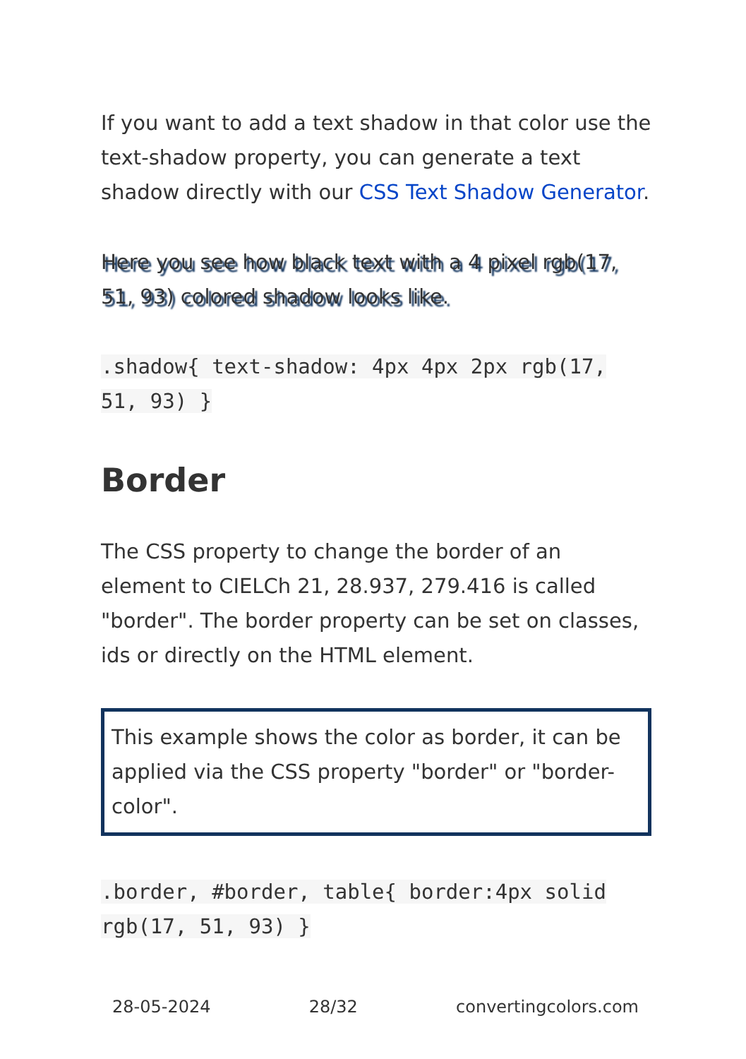If you want to add a text shadow in that color use the text-shadow property, you can generate a text shadow directly with our CSS Text Shadow Generator.
Here you see how black text with a 4 pixel rgb(17, 51, 93) colored shadow looks like.
.shadow{ text-shadow: 4px 4px 2px rgb(17, 51, 93) }
Border
The CSS property to change the border of an element to CIELCh 21, 28.937, 279.416 is called "border". The border property can be set on classes, ids or directly on the HTML element.
This example shows the color as border, it can be applied via the CSS property "border" or "border-color".
.border, #border, table{ border:4px solid rgb(17, 51, 93) }
28-05-2024 28/32 convertingcolors.com